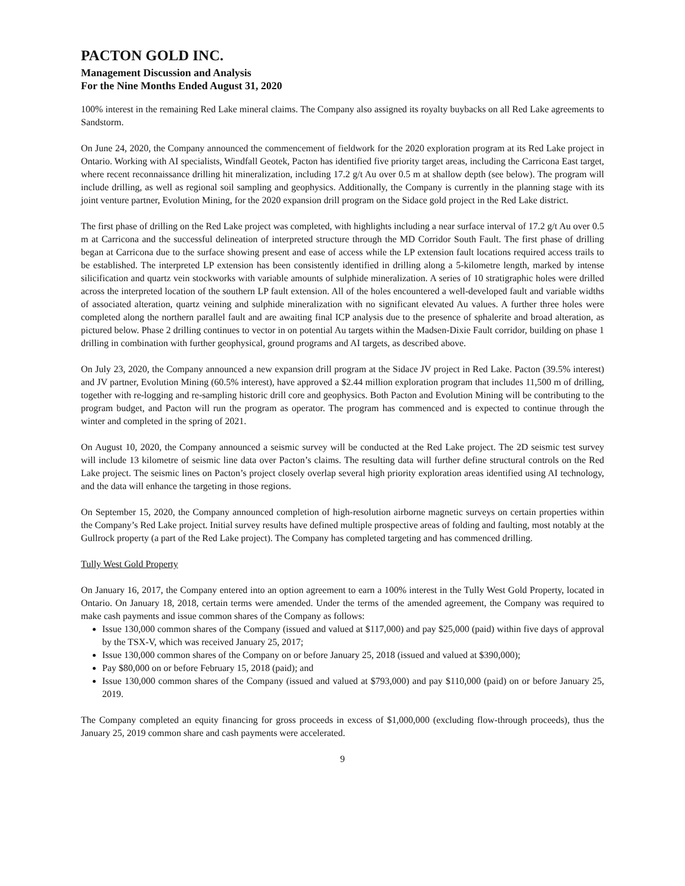PACTON GOLD INC.
Management Discussion and Analysis
For the Nine Months Ended August 31, 2020
100% interest in the remaining Red Lake mineral claims. The Company also assigned its royalty buybacks on all Red Lake agreements to Sandstorm.
On June 24, 2020, the Company announced the commencement of fieldwork for the 2020 exploration program at its Red Lake project in Ontario. Working with AI specialists, Windfall Geotek, Pacton has identified five priority target areas, including the Carricona East target, where recent reconnaissance drilling hit mineralization, including 17.2 g/t Au over 0.5 m at shallow depth (see below). The program will include drilling, as well as regional soil sampling and geophysics. Additionally, the Company is currently in the planning stage with its joint venture partner, Evolution Mining, for the 2020 expansion drill program on the Sidace gold project in the Red Lake district.
The first phase of drilling on the Red Lake project was completed, with highlights including a near surface interval of 17.2 g/t Au over 0.5 m at Carricona and the successful delineation of interpreted structure through the MD Corridor South Fault. The first phase of drilling began at Carricona due to the surface showing present and ease of access while the LP extension fault locations required access trails to be established. The interpreted LP extension has been consistently identified in drilling along a 5-kilometre length, marked by intense silicification and quartz vein stockworks with variable amounts of sulphide mineralization. A series of 10 stratigraphic holes were drilled across the interpreted location of the southern LP fault extension. All of the holes encountered a well-developed fault and variable widths of associated alteration, quartz veining and sulphide mineralization with no significant elevated Au values. A further three holes were completed along the northern parallel fault and are awaiting final ICP analysis due to the presence of sphalerite and broad alteration, as pictured below. Phase 2 drilling continues to vector in on potential Au targets within the Madsen-Dixie Fault corridor, building on phase 1 drilling in combination with further geophysical, ground programs and AI targets, as described above.
On July 23, 2020, the Company announced a new expansion drill program at the Sidace JV project in Red Lake. Pacton (39.5% interest) and JV partner, Evolution Mining (60.5% interest), have approved a $2.44 million exploration program that includes 11,500 m of drilling, together with re-logging and re-sampling historic drill core and geophysics. Both Pacton and Evolution Mining will be contributing to the program budget, and Pacton will run the program as operator. The program has commenced and is expected to continue through the winter and completed in the spring of 2021.
On August 10, 2020, the Company announced a seismic survey will be conducted at the Red Lake project. The 2D seismic test survey will include 13 kilometre of seismic line data over Pacton’s claims. The resulting data will further define structural controls on the Red Lake project. The seismic lines on Pacton’s project closely overlap several high priority exploration areas identified using AI technology, and the data will enhance the targeting in those regions.
On September 15, 2020, the Company announced completion of high-resolution airborne magnetic surveys on certain properties within the Company’s Red Lake project. Initial survey results have defined multiple prospective areas of folding and faulting, most notably at the Gullrock property (a part of the Red Lake project). The Company has completed targeting and has commenced drilling.
Tully West Gold Property
On January 16, 2017, the Company entered into an option agreement to earn a 100% interest in the Tully West Gold Property, located in Ontario. On January 18, 2018, certain terms were amended. Under the terms of the amended agreement, the Company was required to make cash payments and issue common shares of the Company as follows:
Issue 130,000 common shares of the Company (issued and valued at $117,000) and pay $25,000 (paid) within five days of approval by the TSX-V, which was received January 25, 2017;
Issue 130,000 common shares of the Company on or before January 25, 2018 (issued and valued at $390,000);
Pay $80,000 on or before February 15, 2018 (paid); and
Issue 130,000 common shares of the Company (issued and valued at $793,000) and pay $110,000 (paid) on or before January 25, 2019.
The Company completed an equity financing for gross proceeds in excess of $1,000,000 (excluding flow-through proceeds), thus the January 25, 2019 common share and cash payments were accelerated.
9